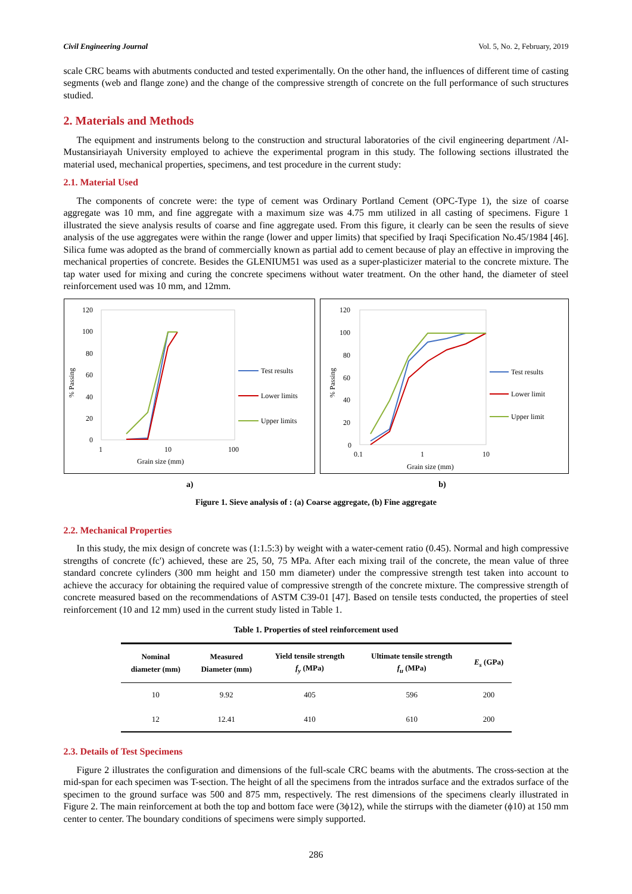Civil Engineering Journal Vol. 5, No. 2, February, 2019
scale CRC beams with abutments conducted and tested experimentally. On the other hand, the influences of different time of casting segments (web and flange zone) and the change of the compressive strength of concrete on the full performance of such structures studied.
2. Materials and Methods
The equipment and instruments belong to the construction and structural laboratories of the civil engineering department /Al-Mustansiriayah University employed to achieve the experimental program in this study. The following sections illustrated the material used, mechanical properties, specimens, and test procedure in the current study:
2.1. Material Used
The components of concrete were: the type of cement was Ordinary Portland Cement (OPC-Type 1), the size of coarse aggregate was 10 mm, and fine aggregate with a maximum size was 4.75 mm utilized in all casting of specimens. Figure 1 illustrated the sieve analysis results of coarse and fine aggregate used. From this figure, it clearly can be seen the results of sieve analysis of the use aggregates were within the range (lower and upper limits) that specified by Iraqi Specification No.45/1984 [46]. Silica fume was adopted as the brand of commercially known as partial add to cement because of play an effective in improving the mechanical properties of concrete. Besides the GLENIUM51 was used as a super-plasticizer material to the concrete mixture. The tap water used for mixing and curing the concrete specimens without water treatment. On the other hand, the diameter of steel reinforcement used was 10 mm, and 12mm.
120
100
80
60
40
20
0
1
10
100
Grain size (mm)
% Passing
Test results
Lower limits
Upper limits
120
100
80
60
40
20
0
0.1
1
10
Grain size (mm)
% Passing
Test results
Lower limit
Upper limit
a) b)
Figure 1. Sieve analysis of : (a) Coarse aggregate, (b) Fine aggregate
2.2. Mechanical Properties
In this study, the mix design of concrete was (1:1.5:3) by weight with a water-cement ratio (0.45). Normal and high compressive strengths of concrete (fc') achieved, these are 25, 50, 75 MPa. After each mixing trail of the concrete, the mean value of three standard concrete cylinders (300 mm height and 150 mm diameter) under the compressive strength test taken into account to achieve the accuracy for obtaining the required value of compressive strength of the concrete mixture. The compressive strength of concrete measured based on the recommendations of ASTM C39-01 [47]. Based on tensile tests conducted, the properties of steel reinforcement (10 and 12 mm) used in the current study listed in Table 1.
Table 1. Properties of steel reinforcement used
| Nominal diameter (mm) | Measured Diameter (mm) | Yield tensile strength f<sub>y</sub> (MPa) | Ultimate tensile strength f<sub>u</sub> (MPa) | E<sub>s</sub> (GPa) |
| --- | --- | --- | --- | --- |
| 10 | 9.92 | 405 | 596 | 200 |
| 12 | 12.41 | 410 | 610 | 200 |
2.3. Details of Test Specimens
Figure 2 illustrates the configuration and dimensions of the full-scale CRC beams with the abutments. The cross-section at the mid-span for each specimen was T-section. The height of all the specimens from the intrados surface and the extrados surface of the specimen to the ground surface was 500 and 875 mm, respectively. The rest dimensions of the specimens clearly illustrated in Figure 2. The main reinforcement at both the top and bottom face were (3ϕ12), while the stirrups with the diameter (ϕ10) at 150 mm center to center. The boundary conditions of specimens were simply supported.
286